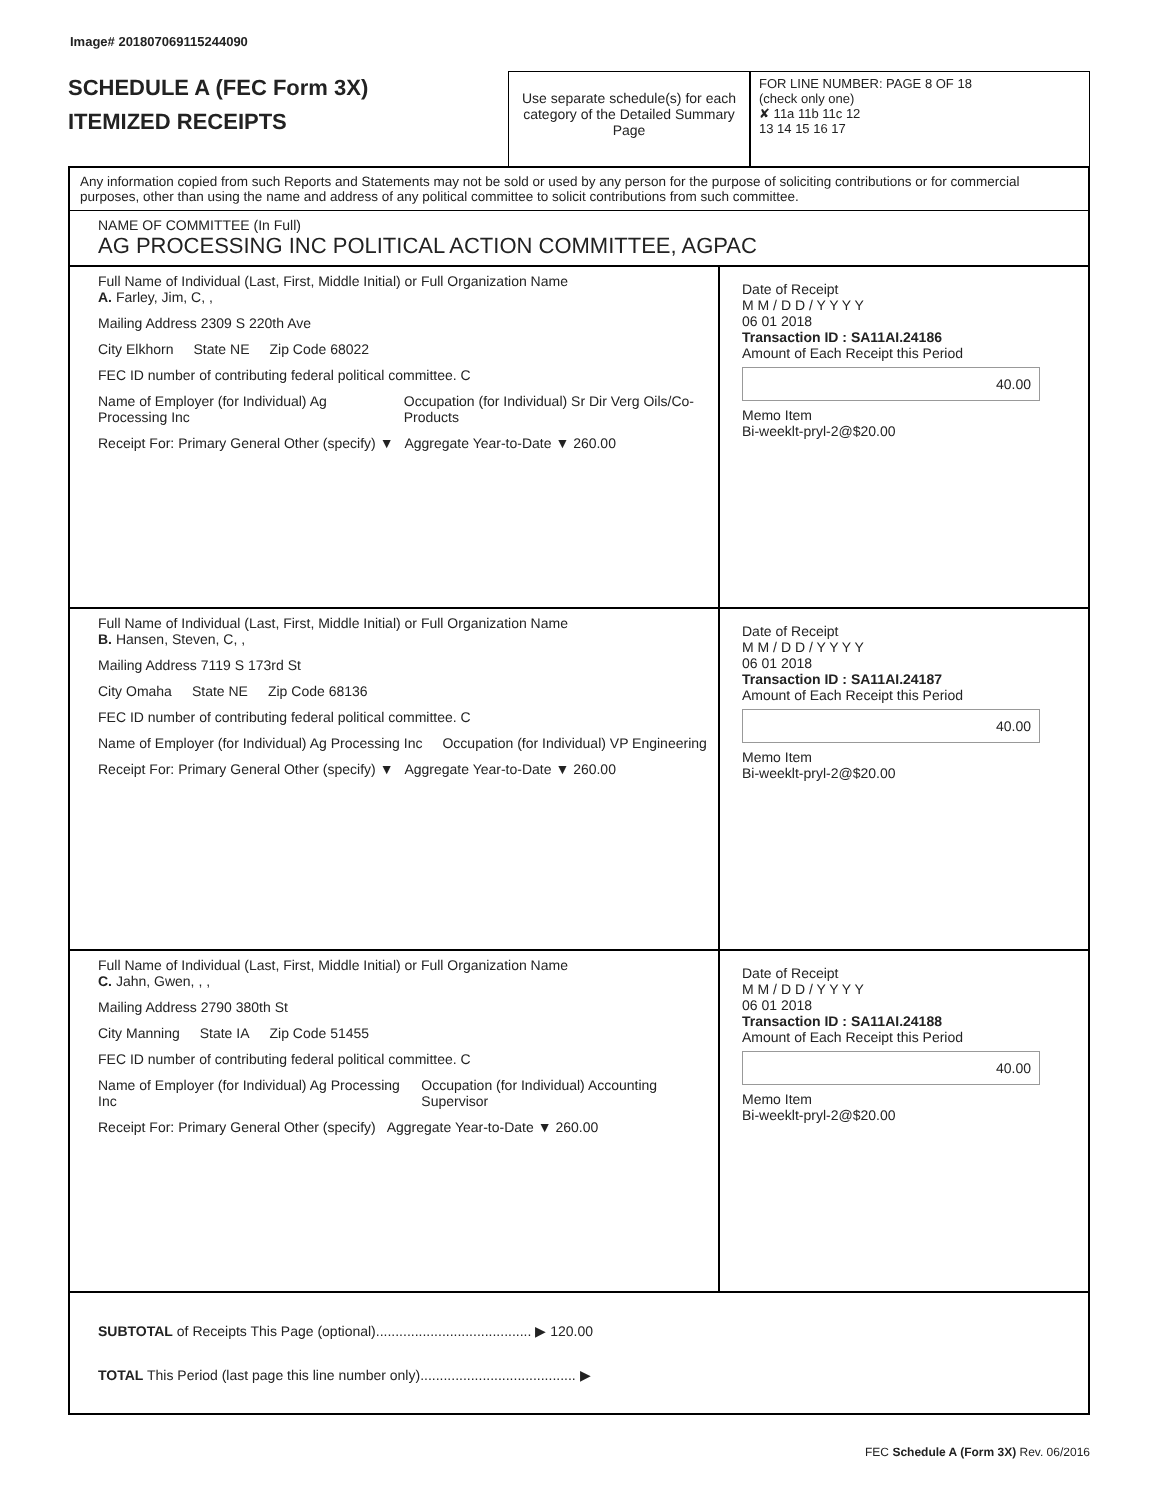Image# 201807069115244090
SCHEDULE A (FEC Form 3X)
ITEMIZED RECEIPTS
Use separate schedule(s) for each category of the Detailed Summary Page
FOR LINE NUMBER: PAGE 8 OF 18
(check only one)
✘ 11a 11b 11c 12
13 14 15 16 17
Any information copied from such Reports and Statements may not be sold or used by any person for the purpose of soliciting contributions or for commercial purposes, other than using the name and address of any political committee to solicit contributions from such committee.
NAME OF COMMITTEE (In Full)
AG PROCESSING INC POLITICAL ACTION COMMITTEE, AGPAC
Full Name of Individual (Last, First, Middle Initial) or Full Organization Name
A. Farley, Jim, C, ,
Mailing Address 2309 S 220th Ave
City Elkhorn State NE Zip Code 68022
FEC ID number of contributing federal political committee. C
Name of Employer (for Individual) Ag Processing Inc Occupation (for Individual) Sr Dir Verg Oils/Co-Products
Receipt For: Primary General Other (specify) ▼ Aggregate Year-to-Date ▼ 260.00
Date of Receipt
M M / D D / Y Y Y Y
06 01 2018
Transaction ID : SA11AI.24186
Amount of Each Receipt this Period
40.00
Memo Item
Bi-weeklt-pryl-2@$20.00
Full Name of Individual (Last, First, Middle Initial) or Full Organization Name
B. Hansen, Steven, C, ,
Mailing Address 7119 S 173rd St
City Omaha State NE Zip Code 68136
FEC ID number of contributing federal political committee. C
Name of Employer (for Individual) Ag Processing Inc Occupation (for Individual) VP Engineering
Receipt For: Primary General Other (specify) ▼ Aggregate Year-to-Date ▼ 260.00
Date of Receipt
M M / D D / Y Y Y Y
06 01 2018
Transaction ID : SA11AI.24187
Amount of Each Receipt this Period
40.00
Memo Item
Bi-weeklt-pryl-2@$20.00
Full Name of Individual (Last, First, Middle Initial) or Full Organization Name
C. Jahn, Gwen, , ,
Mailing Address 2790 380th St
City Manning State IA Zip Code 51455
FEC ID number of contributing federal political committee. C
Name of Employer (for Individual) Ag Processing Inc Occupation (for Individual) Accounting Supervisor
Receipt For: Primary General Other (specify) Aggregate Year-to-Date ▼ 260.00
Date of Receipt
M M / D D / Y Y Y Y
06 01 2018
Transaction ID : SA11AI.24188
Amount of Each Receipt this Period
40.00
Memo Item
Bi-weeklt-pryl-2@$20.00
SUBTOTAL of Receipts This Page (optional)........................................ ▶ 120.00
TOTAL This Period (last page this line number only)........................................ ▶
FEC Schedule A (Form 3X) Rev. 06/2016